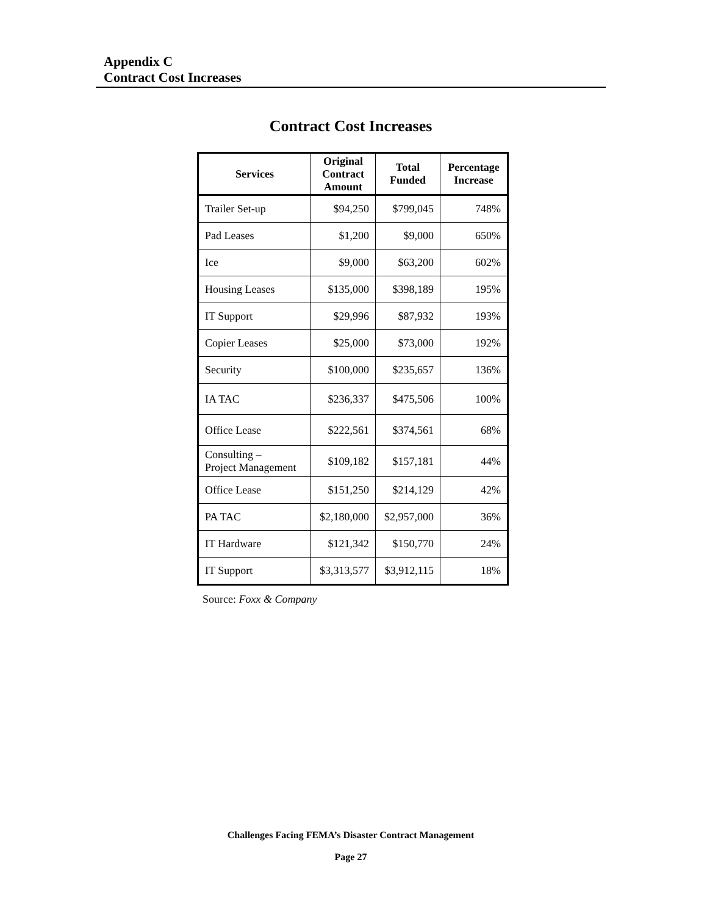Appendix C
Contract Cost Increases
Contract Cost Increases
| Services | Original Contract Amount | Total Funded | Percentage Increase |
| --- | --- | --- | --- |
| Trailer Set-up | $94,250 | $799,045 | 748% |
| Pad Leases | $1,200 | $9,000 | 650% |
| Ice | $9,000 | $63,200 | 602% |
| Housing Leases | $135,000 | $398,189 | 195% |
| IT Support | $29,996 | $87,932 | 193% |
| Copier Leases | $25,000 | $73,000 | 192% |
| Security | $100,000 | $235,657 | 136% |
| IA TAC | $236,337 | $475,506 | 100% |
| Office Lease | $222,561 | $374,561 | 68% |
| Consulting – Project Management | $109,182 | $157,181 | 44% |
| Office Lease | $151,250 | $214,129 | 42% |
| PA TAC | $2,180,000 | $2,957,000 | 36% |
| IT Hardware | $121,342 | $150,770 | 24% |
| IT Support | $3,313,577 | $3,912,115 | 18% |
Source: Foxx & Company
Challenges Facing FEMA’s Disaster Contract Management
Page 27